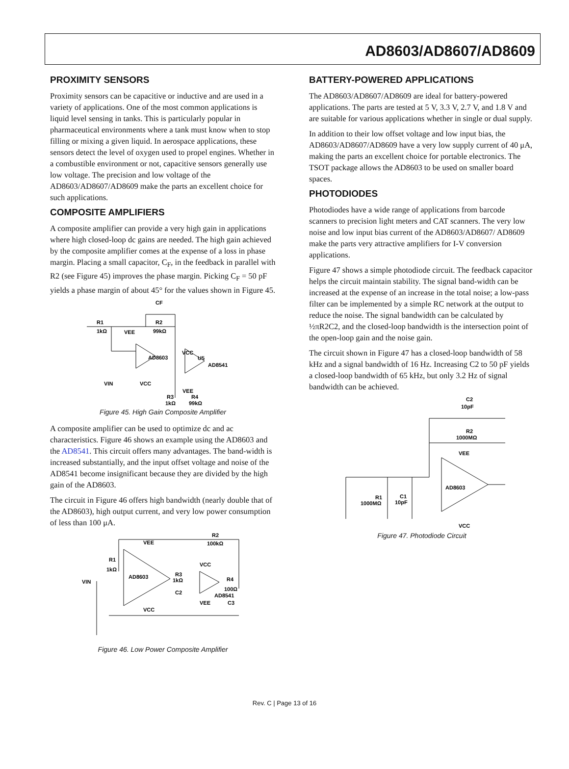AD8603/AD8607/AD8609
PROXIMITY SENSORS
Proximity sensors can be capacitive or inductive and are used in a variety of applications. One of the most common applications is liquid level sensing in tanks. This is particularly popular in pharmaceutical environments where a tank must know when to stop filling or mixing a given liquid. In aerospace applications, these sensors detect the level of oxygen used to propel engines. Whether in a combustible environment or not, capacitive sensors generally use low voltage. The precision and low voltage of the AD8603/AD8607/AD8609 make the parts an excellent choice for such applications.
COMPOSITE AMPLIFIERS
A composite amplifier can provide a very high gain in applications where high closed-loop dc gains are needed. The high gain achieved by the composite amplifier comes at the expense of a loss in phase margin. Placing a small capacitor, C<sub>F</sub>, in the feedback in parallel with R2 (see Figure 45) improves the phase margin. Picking C<sub>F</sub> = 50 pF yields a phase margin of about 45° for the values shown in Figure 45.
R1
1kΩ
CF
R2
99kΩ
VEE
AD8603
VCC
U5
AD8541
VIN
VCC
VEE
R3
R4
1kΩ
99kΩ
Figure 45. High Gain Composite Amplifier
A composite amplifier can be used to optimize dc and ac characteristics. Figure 46 shows an example using the AD8603 and the AD8541. This circuit offers many advantages. The band-width is increased substantially, and the input offset voltage and noise of the AD8541 become insignificant because they are divided by the high gain of the AD8603.
The circuit in Figure 46 offers high bandwidth (nearly double that of the AD8603), high output current, and very low power consumption of less than 100 μA.
VEE
AD8603
R1
1kΩ
VIN
VCC
R3
1kΩ
C2
R2
100kΩ
VCC
R4
100Ω
AD8541
VEE
C3
Figure 46. Low Power Composite Amplifier
BATTERY-POWERED APPLICATIONS
The AD8603/AD8607/AD8609 are ideal for battery-powered applications. The parts are tested at 5 V, 3.3 V, 2.7 V, and 1.8 V and are suitable for various applications whether in single or dual supply.
In addition to their low offset voltage and low input bias, the AD8603/AD8607/AD8609 have a very low supply current of 40 μA, making the parts an excellent choice for portable electronics. The TSOT package allows the AD8603 to be used on smaller board spaces.
PHOTODIODES
Photodiodes have a wide range of applications from barcode scanners to precision light meters and CAT scanners. The very low noise and low input bias current of the AD8603/AD8607/ AD8609 make the parts very attractive amplifiers for I-V conversion applications.
Figure 47 shows a simple photodiode circuit. The feedback capacitor helps the circuit maintain stability. The signal band-width can be increased at the expense of an increase in the total noise; a low-pass filter can be implemented by a simple RC network at the output to reduce the noise. The signal bandwidth can be calculated by ½πR2C2, and the closed-loop bandwidth is the intersection point of the open-loop gain and the noise gain.
The circuit shown in Figure 47 has a closed-loop bandwidth of 58 kHz and a signal bandwidth of 16 Hz. Increasing C2 to 50 pF yields a closed-loop bandwidth of 65 kHz, but only 3.2 Hz of signal bandwidth can be achieved.
C2
10pF
R2
1000MΩ
VEE
AD8603
R1
1000MΩ
C1
10pF
VCC
Figure 47. Photodiode Circuit
Rev. C | Page 13 of 16